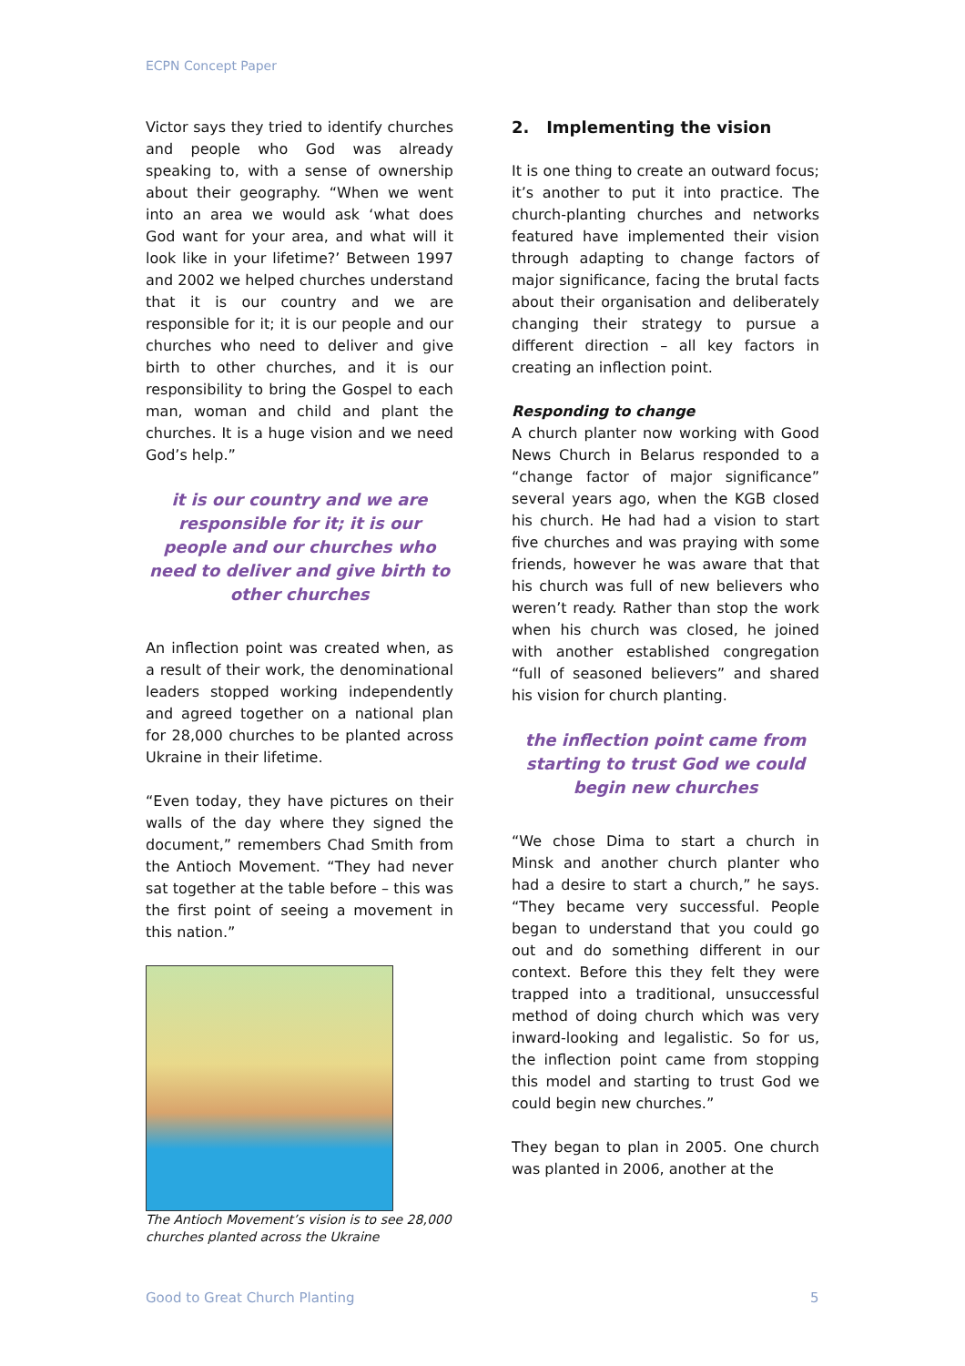ECPN Concept Paper
Victor says they tried to identify churches and people who God was already speaking to, with a sense of ownership about their geography. “When we went into an area we would ask ‘what does God want for your area, and what will it look like in your lifetime?’ Between 1997 and 2002 we helped churches understand that it is our country and we are responsible for it; it is our people and our churches who need to deliver and give birth to other churches, and it is our responsibility to bring the Gospel to each man, woman and child and plant the churches. It is a huge vision and we need God’s help.”
it is our country and we are responsible for it; it is our people and our churches who need to deliver and give birth to other churches
An inflection point was created when, as a result of their work, the denominational leaders stopped working independently and agreed together on a national plan for 28,000 churches to be planted across Ukraine in their lifetime.
“Even today, they have pictures on their walls of the day where they signed the document,” remembers Chad Smith from the Antioch Movement. “They had never sat together at the table before – this was the first point of seeing a movement in this nation.”
The Antioch Movement’s vision is to see 28,000 churches planted across the Ukraine
2. Implementing the vision
It is one thing to create an outward focus; it’s another to put it into practice. The church-planting churches and networks featured have implemented their vision through adapting to change factors of major significance, facing the brutal facts about their organisation and deliberately changing their strategy to pursue a different direction – all key factors in creating an inflection point.
Responding to change
A church planter now working with Good News Church in Belarus responded to a “change factor of major significance” several years ago, when the KGB closed his church. He had had a vision to start five churches and was praying with some friends, however he was aware that that his church was full of new believers who weren’t ready. Rather than stop the work when his church was closed, he joined with another established congregation “full of seasoned believers” and shared his vision for church planting.
the inflection point came from starting to trust God we could begin new churches
“We chose Dima to start a church in Minsk and another church planter who had a desire to start a church,” he says. “They became very successful. People began to understand that you could go out and do something different in our context. Before this they felt they were trapped into a traditional, unsuccessful method of doing church which was very inward-looking and legalistic. So for us, the inflection point came from stopping this model and starting to trust God we could begin new churches.”
They began to plan in 2005. One church was planted in 2006, another at the
Good to Great Church Planting 5